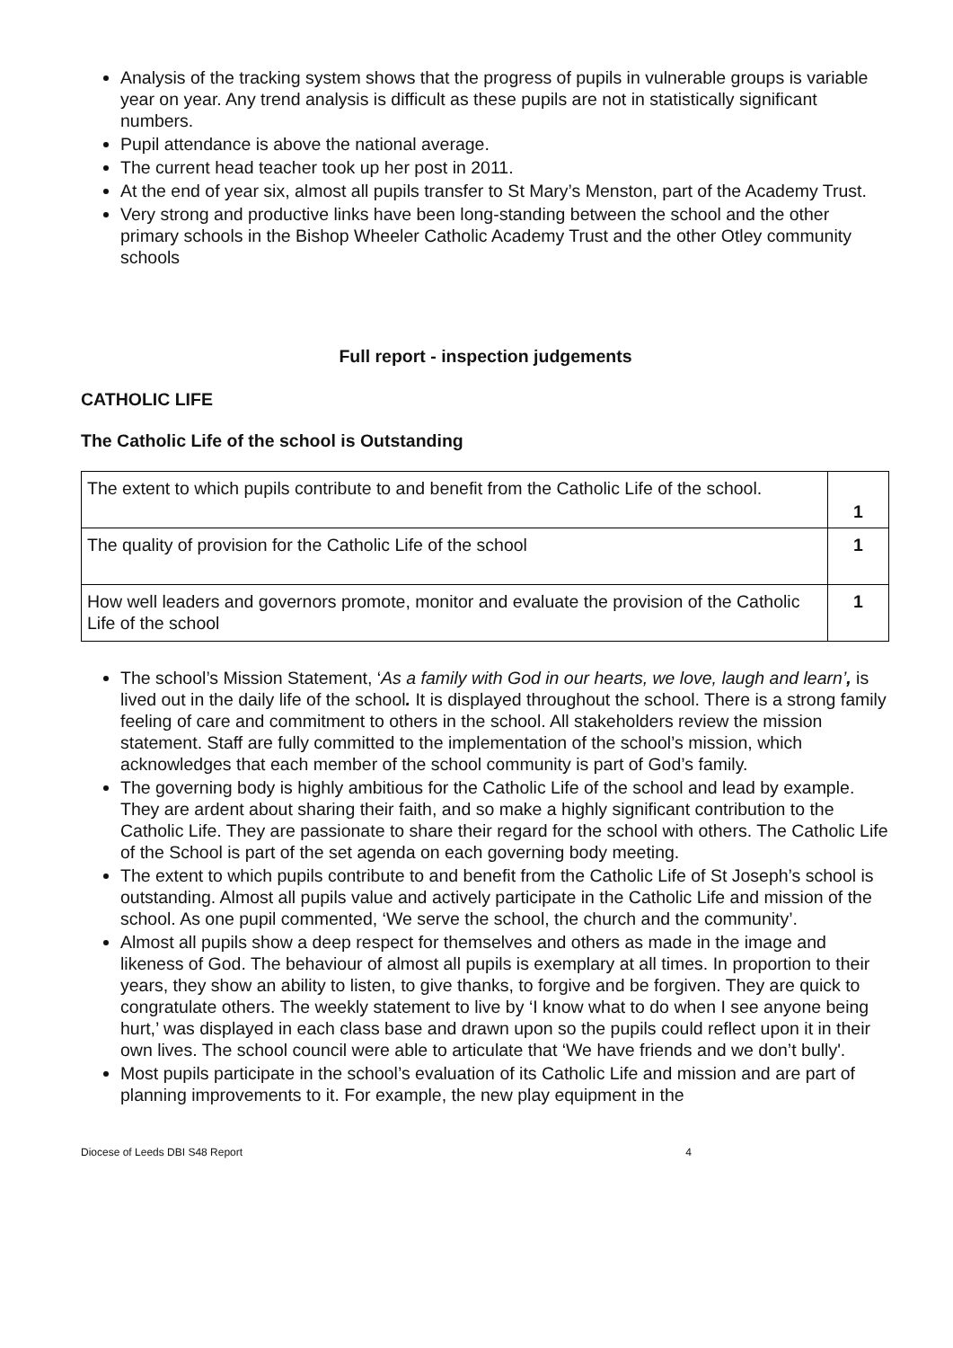Analysis of the tracking system shows that the progress of pupils in vulnerable groups is variable year on year. Any trend analysis is difficult as these pupils are not in statistically significant numbers.
Pupil attendance is above the national average.
The current head teacher took up her post in 2011.
At the end of year six, almost all pupils transfer to St Mary’s Menston, part of the Academy Trust.
Very strong and productive links have been long-standing between the school and the other primary schools in the Bishop Wheeler Catholic Academy Trust and the other Otley community schools
Full report - inspection judgements
CATHOLIC LIFE
The Catholic Life of the school is Outstanding
| The extent to which pupils contribute to and benefit from the Catholic Life of the school. | 1 |
| The quality of provision for the Catholic Life of the school | 1 |
| How well leaders and governors promote, monitor and evaluate the provision of the Catholic Life of the school | 1 |
The school’s Mission Statement, ‘As a family with God in our hearts, we love, laugh and learn’, is lived out in the daily life of the school. It is displayed throughout the school. There is a strong family feeling of care and commitment to others in the school. All stakeholders review the mission statement. Staff are fully committed to the implementation of the school’s mission, which acknowledges that each member of the school community is part of God’s family.
The governing body is highly ambitious for the Catholic Life of the school and lead by example. They are ardent about sharing their faith, and so make a highly significant contribution to the Catholic Life. They are passionate to share their regard for the school with others. The Catholic Life of the School is part of the set agenda on each governing body meeting.
The extent to which pupils contribute to and benefit from the Catholic Life of St Joseph’s school is outstanding. Almost all pupils value and actively participate in the Catholic Life and mission of the school. As one pupil commented, ‘We serve the school, the church and the community’.
Almost all pupils show a deep respect for themselves and others as made in the image and likeness of God. The behaviour of almost all pupils is exemplary at all times. In proportion to their years, they show an ability to listen, to give thanks, to forgive and be forgiven. They are quick to congratulate others. The weekly statement to live by ‘I know what to do when I see anyone being hurt,’ was displayed in each class base and drawn upon so the pupils could reflect upon it in their own lives. The school council were able to articulate that ‘We have friends and we don’t bully'.
Most pupils participate in the school’s evaluation of its Catholic Life and mission and are part of planning improvements to it. For example, the new play equipment in the
Diocese of Leeds DBI S48 Report 4